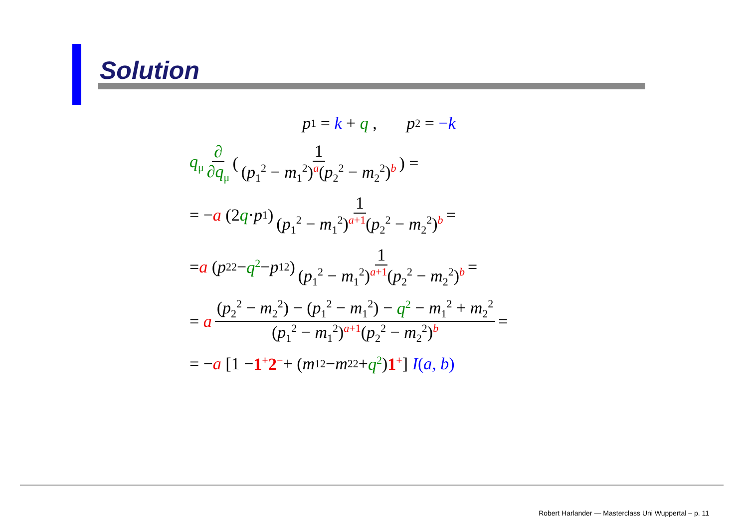Solution
p<sub>1</sub> = k + q , p<sub>2</sub> = −k
q<sub>μ</sub> ∂ ∂q<sub>μ</sub> (1 (p<sub>1</sub><sup>2</sup> − m<sub>1</sub><sup>2</sup>)<sup>a</sup>(p<sub>2</sub><sup>2</sup> − m<sub>2</sub><sup>2</sup>)<sup>b</sup>) =
= − a (2 q · p<sub>1</sub>) 1 (p<sub>1</sub><sup>2</sup> − m<sub>1</sub><sup>2</sup>)<sup>a+1</sup>(p<sub>2</sub><sup>2</sup> − m<sub>2</sub><sup>2</sup>)<sup>b</sup> =
= a (p<sub>2</sub><sup>2</sup> − q<sup>2</sup> − p<sub>1</sub><sup>2</sup>) 1 (p<sub>1</sub><sup>2</sup> − m<sub>1</sub><sup>2</sup>)<sup>a+1</sup>(p<sub>2</sub><sup>2</sup> − m<sub>2</sub><sup>2</sup>)<sup>b</sup> =
= a (p<sub>2</sub><sup>2</sup> − m<sub>2</sub><sup>2</sup>) − (p<sub>1</sub><sup>2</sup> − m<sub>1</sub><sup>2</sup>) − q<sup>2</sup> − m<sub>1</sub><sup>2</sup> + m<sub>2</sub><sup>2</sup> (p<sub>1</sub><sup>2</sup> − m<sub>1</sub><sup>2</sup>)<sup>a+1</sup>(p<sub>2</sub><sup>2</sup> − m<sub>2</sub><sup>2</sup>)<sup>b</sup> =
= − a [1 − 1<sup>+</sup>2<sup>−</sup> + (m<sub>1</sub><sup>2</sup> − m<sub>2</sub><sup>2</sup> + q<sup>2</sup>) 1<sup>+</sup>] I(a, b)
Robert Harlander — Masterclass Uni Wuppertal – p. 11